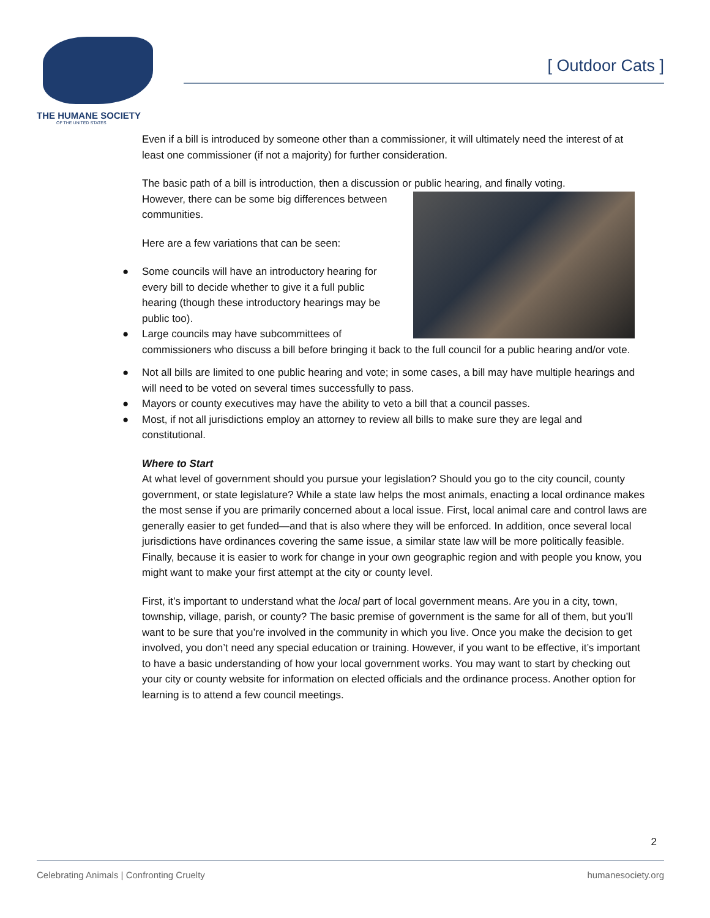THE HUMANE SOCIETY
OF THE UNITED STATES
[ Outdoor Cats ]
Even if a bill is introduced by someone other than a commissioner, it will ultimately need the interest of at least one commissioner (if not a majority) for further consideration.
The basic path of a bill is introduction, then a discussion or public hearing, and finally voting.
However, there can be some big differences between communities.
Here are a few variations that can be seen:
● Some councils will have an introductory hearing for every bill to decide whether to give it a full public hearing (though these introductory hearings may be public too).
● Large councils may have subcommittees of commissioners who discuss a bill before bringing it back to the full council for a public hearing and/or vote.
● Not all bills are limited to one public hearing and vote; in some cases, a bill may have multiple hearings and will need to be voted on several times successfully to pass.
● Mayors or county executives may have the ability to veto a bill that a council passes.
● Most, if not all jurisdictions employ an attorney to review all bills to make sure they are legal and constitutional.
Where to Start
At what level of government should you pursue your legislation? Should you go to the city council, county government, or state legislature? While a state law helps the most animals, enacting a local ordinance makes the most sense if you are primarily concerned about a local issue. First, local animal care and control laws are generally easier to get funded—and that is also where they will be enforced. In addition, once several local jurisdictions have ordinances covering the same issue, a similar state law will be more politically feasible. Finally, because it is easier to work for change in your own geographic region and with people you know, you might want to make your first attempt at the city or county level.
First, it’s important to understand what the local part of local government means. Are you in a city, town, township, village, parish, or county? The basic premise of government is the same for all of them, but you’ll want to be sure that you’re involved in the community in which you live. Once you make the decision to get involved, you don’t need any special education or training. However, if you want to be effective, it’s important to have a basic understanding of how your local government works. You may want to start by checking out your city or county website for information on elected officials and the ordinance process. Another option for learning is to attend a few council meetings.
2
Celebrating Animals | Confronting Cruelty humanesociety.org